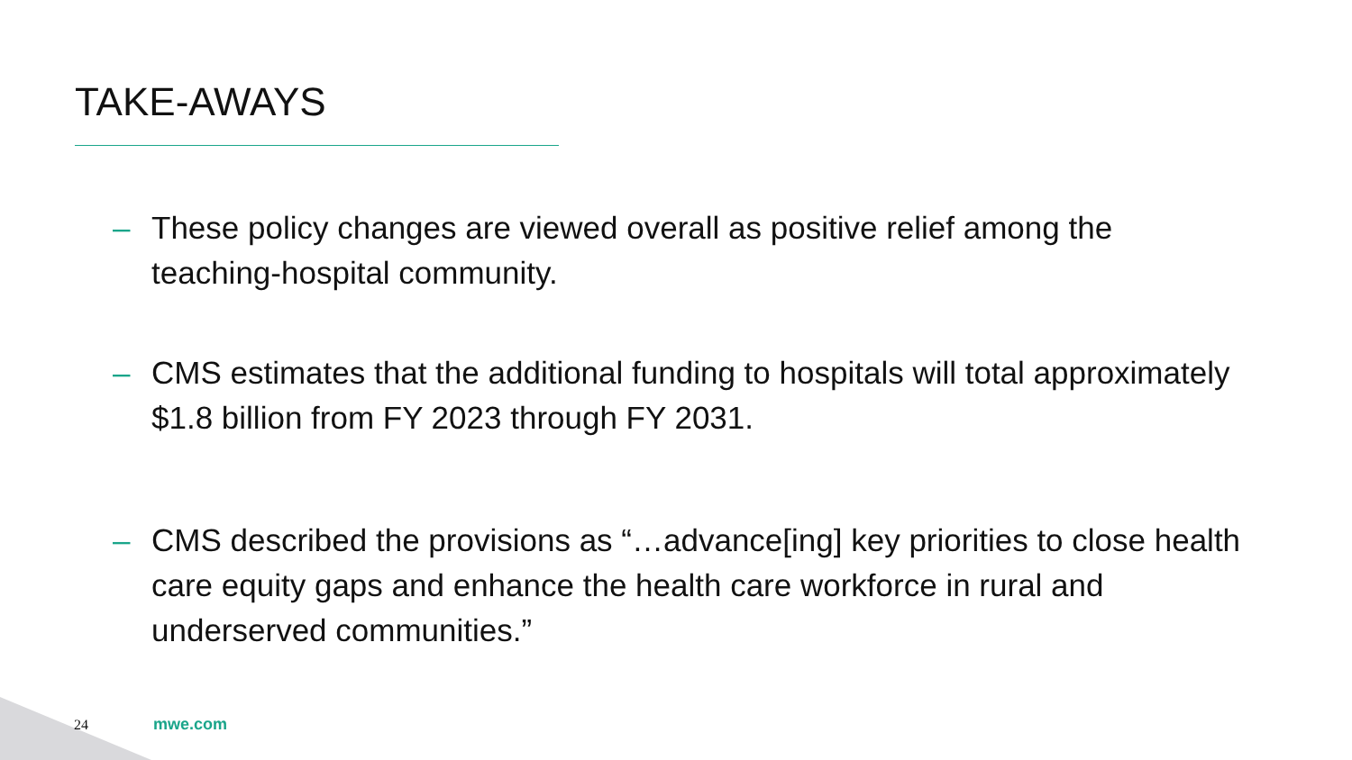TAKE-AWAYS
– These policy changes are viewed overall as positive relief among the teaching-hospital community.
– CMS estimates that the additional funding to hospitals will total approximately $1.8 billion from FY 2023 through FY 2031.
– CMS described the provisions as “…advance[ing] key priorities to close health care equity gaps and enhance the health care workforce in rural and underserved communities.”
24 mwe.com